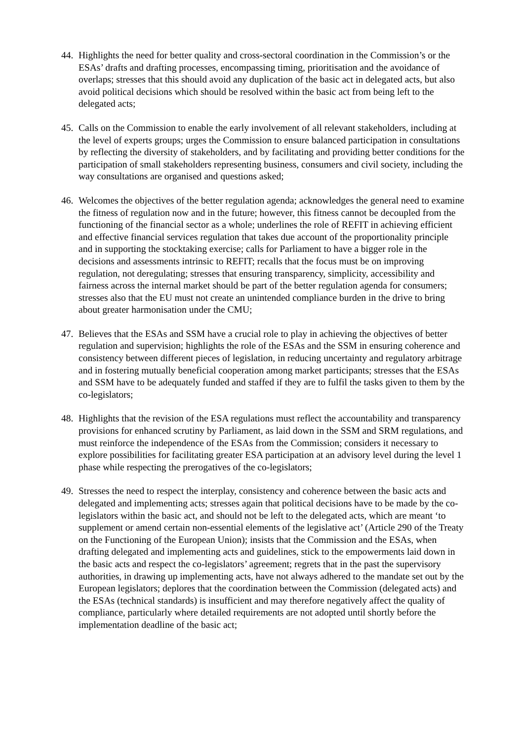44.
Highlights the need for better quality and cross-sectoral coordination in the Commission’s or the ESAs’ drafts and drafting processes, encompassing timing, prioritisation and the avoidance of overlaps; stresses that this should avoid any duplication of the basic act in delegated acts, but also avoid political decisions which should be resolved within the basic act from being left to the delegated acts;
45.
Calls on the Commission to enable the early involvement of all relevant stakeholders, including at the level of experts groups; urges the Commission to ensure balanced participation in consultations by reflecting the diversity of stakeholders, and by facilitating and providing better conditions for the participation of small stakeholders representing business, consumers and civil society, including the way consultations are organised and questions asked;
46.
Welcomes the objectives of the better regulation agenda; acknowledges the general need to examine the fitness of regulation now and in the future; however, this fitness cannot be decoupled from the functioning of the financial sector as a whole; underlines the role of REFIT in achieving efficient and effective financial services regulation that takes due account of the proportionality principle and in supporting the stocktaking exercise; calls for Parliament to have a bigger role in the decisions and assessments intrinsic to REFIT; recalls that the focus must be on improving regulation, not deregulating; stresses that ensuring transparency, simplicity, accessibility and fairness across the internal market should be part of the better regulation agenda for consumers; stresses also that the EU must not create an unintended compliance burden in the drive to bring about greater harmonisation under the CMU;
47.
Believes that the ESAs and SSM have a crucial role to play in achieving the objectives of better regulation and supervision; highlights the role of the ESAs and the SSM in ensuring coherence and consistency between different pieces of legislation, in reducing uncertainty and regulatory arbitrage and in fostering mutually beneficial cooperation among market participants; stresses that the ESAs and SSM have to be adequately funded and staffed if they are to fulfil the tasks given to them by the co-legislators;
48.
Highlights that the revision of the ESA regulations must reflect the accountability and transparency provisions for enhanced scrutiny by Parliament, as laid down in the SSM and SRM regulations, and must reinforce the independence of the ESAs from the Commission; considers it necessary to explore possibilities for facilitating greater ESA participation at an advisory level during the level 1 phase while respecting the prerogatives of the co-legislators;
49.
Stresses the need to respect the interplay, consistency and coherence between the basic acts and delegated and implementing acts; stresses again that political decisions have to be made by the co-legislators within the basic act, and should not be left to the delegated acts, which are meant ‘to supplement or amend certain non-essential elements of the legislative act’ (Article 290 of the Treaty on the Functioning of the European Union); insists that the Commission and the ESAs, when drafting delegated and implementing acts and guidelines, stick to the empowerments laid down in the basic acts and respect the co-legislators’ agreement; regrets that in the past the supervisory authorities, in drawing up implementing acts, have not always adhered to the mandate set out by the European legislators; deplores that the coordination between the Commission (delegated acts) and the ESAs (technical standards) is insufficient and may therefore negatively affect the quality of compliance, particularly where detailed requirements are not adopted until shortly before the implementation deadline of the basic act;